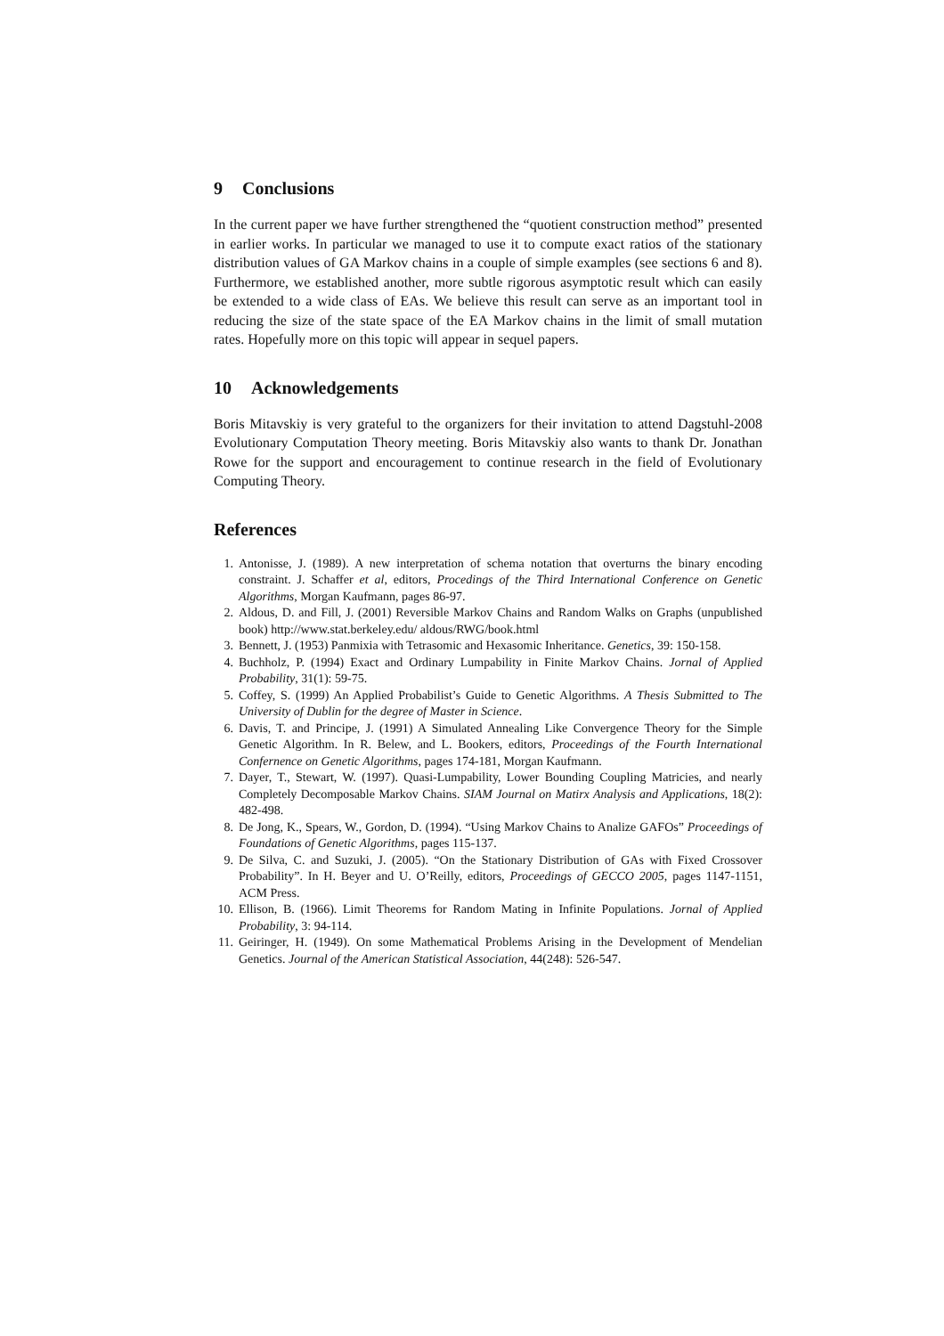9 Conclusions
In the current paper we have further strengthened the “quotient construction method” presented in earlier works. In particular we managed to use it to compute exact ratios of the stationary distribution values of GA Markov chains in a couple of simple examples (see sections 6 and 8). Furthermore, we established another, more subtle rigorous asymptotic result which can easily be extended to a wide class of EAs. We believe this result can serve as an important tool in reducing the size of the state space of the EA Markov chains in the limit of small mutation rates. Hopefully more on this topic will appear in sequel papers.
10 Acknowledgements
Boris Mitavskiy is very grateful to the organizers for their invitation to attend Dagstuhl-2008 Evolutionary Computation Theory meeting. Boris Mitavskiy also wants to thank Dr. Jonathan Rowe for the support and encouragement to continue research in the field of Evolutionary Computing Theory.
References
1. Antonisse, J. (1989). A new interpretation of schema notation that overturns the binary encoding constraint. J. Schaffer et al, editors, Procedings of the Third International Conference on Genetic Algorithms, Morgan Kaufmann, pages 86-97.
2. Aldous, D. and Fill, J. (2001) Reversible Markov Chains and Random Walks on Graphs (unpublished book) http://www.stat.berkeley.edu/ aldous/RWG/book.html
3. Bennett, J. (1953) Panmixia with Tetrasomic and Hexasomic Inheritance. Genetics, 39: 150-158.
4. Buchholz, P. (1994) Exact and Ordinary Lumpability in Finite Markov Chains. Jornal of Applied Probability, 31(1): 59-75.
5. Coffey, S. (1999) An Applied Probabilist’s Guide to Genetic Algorithms. A Thesis Submitted to The University of Dublin for the degree of Master in Science.
6. Davis, T. and Principe, J. (1991) A Simulated Annealing Like Convergence Theory for the Simple Genetic Algorithm. In R. Belew, and L. Bookers, editors, Proceedings of the Fourth International Confernence on Genetic Algorithms, pages 174-181, Morgan Kaufmann.
7. Dayer, T., Stewart, W. (1997). Quasi-Lumpability, Lower Bounding Coupling Matricies, and nearly Completely Decomposable Markov Chains. SIAM Journal on Matirx Analysis and Applications, 18(2): 482-498.
8. De Jong, K., Spears, W., Gordon, D. (1994). “Using Markov Chains to Analize GAFOs” Proceedings of Foundations of Genetic Algorithms, pages 115-137.
9. De Silva, C. and Suzuki, J. (2005). “On the Stationary Distribution of GAs with Fixed Crossover Probability”. In H. Beyer and U. O’Reilly, editors, Proceedings of GECCO 2005, pages 1147-1151, ACM Press.
10. Ellison, B. (1966). Limit Theorems for Random Mating in Infinite Populations. Jornal of Applied Probability, 3: 94-114.
11. Geiringer, H. (1949). On some Mathematical Problems Arising in the Development of Mendelian Genetics. Journal of the American Statistical Association, 44(248): 526-547.